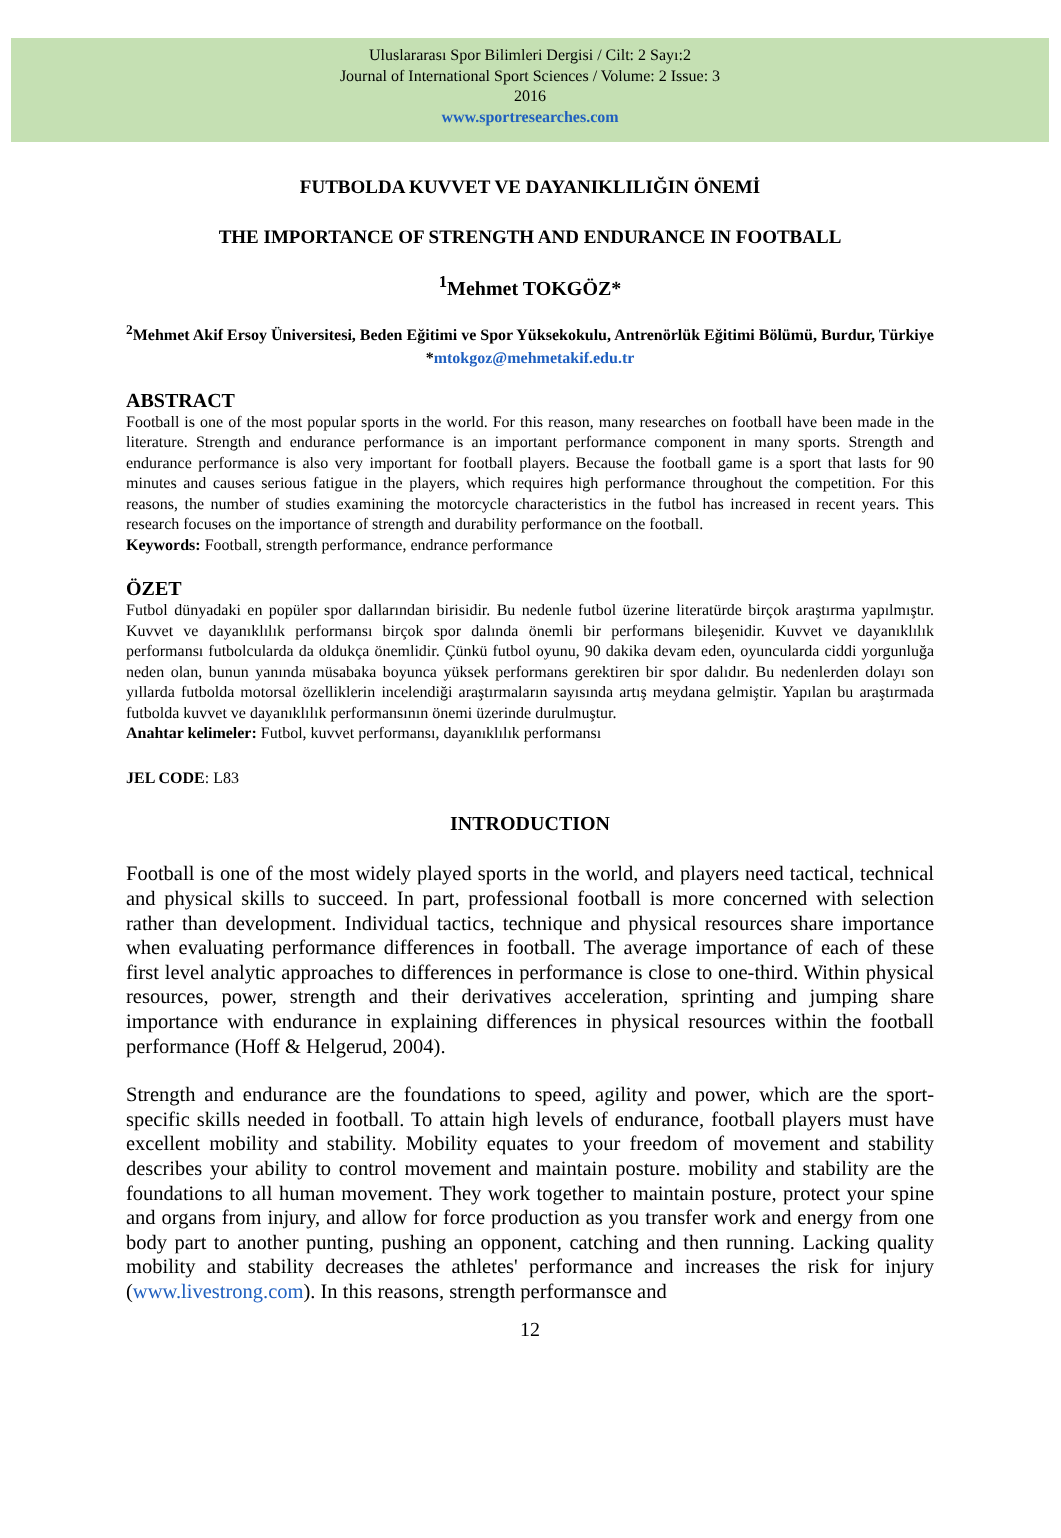Uluslararası Spor Bilimleri Dergisi / Cilt: 2 Sayı:2
Journal of International Sport Sciences / Volume: 2 Issue: 3
2016
www.sportresearches.com
FUTBOLDA KUVVET VE DAYANIKLILIĞIN ÖNEMİ
THE IMPORTANCE OF STRENGTH AND ENDURANCE IN FOOTBALL
<sup>1</sup> Mehmet TOKGÖZ*
<sup>2</sup> Mehmet Akif Ersoy Üniversitesi, Beden Eğitimi ve Spor Yüksekokulu, Antrenörlük Eğitimi Bölümü, Burdur, Türkiye
*mtokgoz@mehmetakif.edu.tr
ABSTRACT
Football is one of the most popular sports in the world. For this reason, many researches on football have been made in the literature. Strength and endurance performance is an important performance component in many sports. Strength and endurance performance is also very important for football players. Because the football game is a sport that lasts for 90 minutes and causes serious fatigue in the players, which requires high performance throughout the competition. For this reasons, the number of studies examining the motorcycle characteristics in the futbol has increased in recent years. This research focuses on the importance of strength and durability performance on the football.
Keywords: Football, strength performance, endrance performance
ÖZET
Futbol dünyadaki en popüler spor dallarından birisidir. Bu nedenle futbol üzerine literatürde birçok araştırma yapılmıştır. Kuvvet ve dayanıklılık performansı birçok spor dalında önemli bir performans bileşenidir. Kuvvet ve dayanıklılık performansı futbolcularda da oldukça önemlidir. Çünkü futbol oyunu, 90 dakika devam eden, oyuncularda ciddi yorgunluğa neden olan, bunun yanında müsabaka boyunca yüksek performans gerektiren bir spor dalıdır. Bu nedenlerden dolayı son yıllarda futbolda motorsal özelliklerin incelendiği araştırmaların sayısında artış meydana gelmiştir. Yapılan bu araştırmada futbolda kuvvet ve dayanıklılık performansının önemi üzerinde durulmuştur.
Anahtar kelimeler: Futbol, kuvvet performansı, dayanıklılık performansı
JEL CODE: L83
INTRODUCTION
Football is one of the most widely played sports in the world, and players need tactical, technical and physical skills to succeed. In part, professional football is more concerned with selection rather than development. Individual tactics, technique and physical resources share importance when evaluating performance differences in football. The average importance of each of these first level analytic approaches to differences in performance is close to one-third. Within physical resources, power, strength and their derivatives acceleration, sprinting and jumping share importance with endurance in explaining differences in physical resources within the football performance (Hoff & Helgerud, 2004).
Strength and endurance are the foundations to speed, agility and power, which are the sport-specific skills needed in football. To attain high levels of endurance, football players must have excellent mobility and stability. Mobility equates to your freedom of movement and stability describes your ability to control movement and maintain posture. mobility and stability are the foundations to all human movement. They work together to maintain posture, protect your spine and organs from injury, and allow for force production as you transfer work and energy from one body part to another punting, pushing an opponent, catching and then running. Lacking quality mobility and stability decreases the athletes' performance and increases the risk for injury (www.livestrong.com). In this reasons, strength performansce and
12